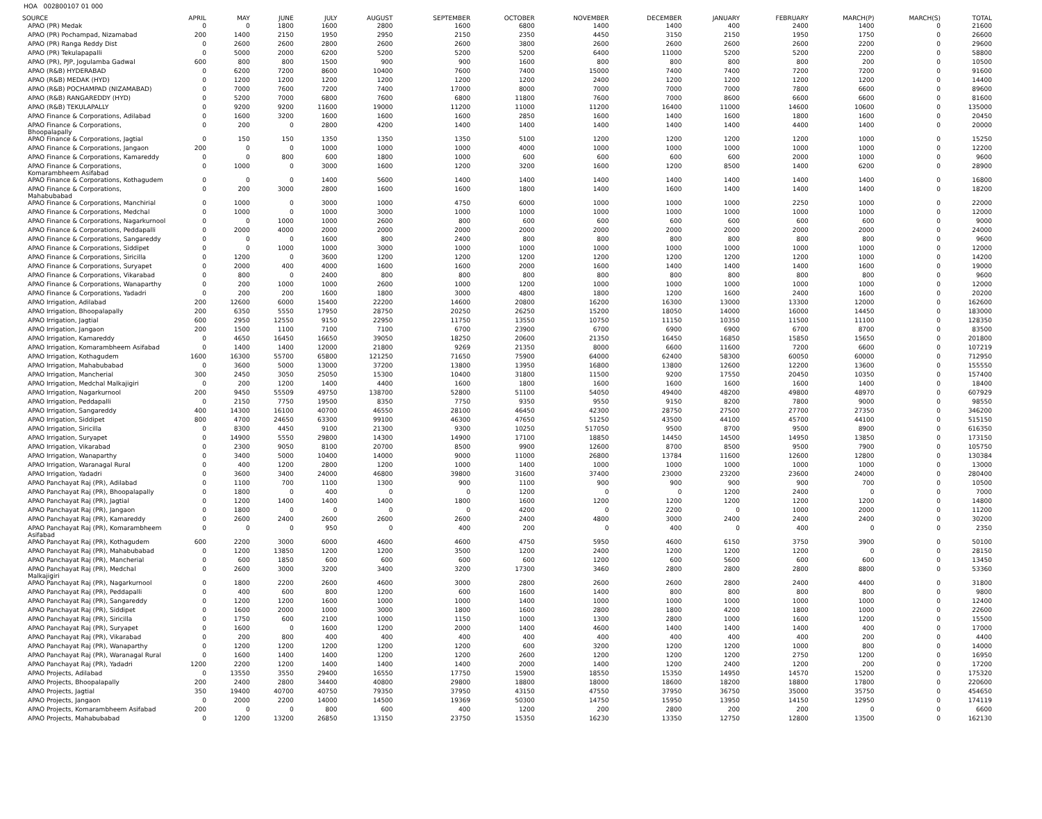HOA 002800107 01 000
| SOURCE | APRIL | MAY | JUNE | JULY | AUGUST | SEPTEMBER | OCTOBER | NOVEMBER | DECEMBER | JANUARY | FEBRUARY | MARCH(P) | MARCH(S) | TOTAL |
| --- | --- | --- | --- | --- | --- | --- | --- | --- | --- | --- | --- | --- | --- | --- |
| APAO (PR) Medak | 0 | 0 | 1800 | 1600 | 2800 | 1600 | 6800 | 1400 | 1400 | 400 | 2400 | 1400 | 0 | 21600 |
| APAO (PR) Pochampad, Nizamabad | 200 | 1400 | 2150 | 1950 | 2950 | 2150 | 2350 | 4450 | 3150 | 2150 | 1950 | 1750 | 0 | 26600 |
| APAO (PR) Ranga Reddy Dist | 0 | 2600 | 2600 | 2800 | 2600 | 2600 | 3800 | 2600 | 2600 | 2600 | 2600 | 2200 | 0 | 29600 |
| APAO (PR) Tekulapapalli | 0 | 5000 | 2000 | 6200 | 5200 | 5200 | 5200 | 6400 | 11000 | 5200 | 5200 | 2200 | 0 | 58800 |
| APAO (PR), PJP, Jogulamba Gadwal | 600 | 800 | 800 | 1500 | 900 | 900 | 1600 | 800 | 800 | 800 | 800 | 200 | 0 | 10500 |
| APAO (R&B) HYDERABAD | 0 | 6200 | 7200 | 8600 | 10400 | 7600 | 7400 | 15000 | 7400 | 7400 | 7200 | 7200 | 0 | 91600 |
| APAO (R&B) MEDAK (HYD) | 0 | 1200 | 1200 | 1200 | 1200 | 1200 | 1200 | 2400 | 1200 | 1200 | 1200 | 1200 | 0 | 14400 |
| APAO (R&B) POCHAMPAD (NIZAMABAD) | 0 | 7000 | 7600 | 7200 | 7400 | 17000 | 8000 | 7000 | 7000 | 7000 | 7800 | 6600 | 0 | 89600 |
| APAO (R&B) RANGAREDDY (HYD) | 0 | 5200 | 7000 | 6800 | 7600 | 6800 | 11800 | 7600 | 7000 | 8600 | 6600 | 6600 | 0 | 81600 |
| APAO (R&B) TEKULAPALLY | 0 | 9200 | 9200 | 11600 | 19000 | 11200 | 11000 | 11200 | 16400 | 11000 | 14600 | 10600 | 0 | 135000 |
| APAO Finance & Corporations, Adilabad | 0 | 1600 | 3200 | 1600 | 1600 | 1600 | 2850 | 1600 | 1400 | 1600 | 1800 | 1600 | 0 | 20450 |
| APAO Finance & Corporations, Bhoopalapally | 0 | 200 | 0 | 2800 | 4200 | 1400 | 1400 | 1400 | 1400 | 1400 | 4400 | 1400 | 0 | 20000 |
| APAO Finance & Corporations, Jagtial | 0 | 150 | 150 | 1350 | 1350 | 1350 | 5100 | 1200 | 1200 | 1200 | 1200 | 1000 | 0 | 15250 |
| APAO Finance & Corporations, Jangaon | 200 | 0 | 0 | 1000 | 1000 | 1000 | 4000 | 1000 | 1000 | 1000 | 1000 | 1000 | 0 | 12200 |
| APAO Finance & Corporations, Kamareddy | 0 | 0 | 800 | 600 | 1800 | 1000 | 600 | 600 | 600 | 600 | 2000 | 1000 | 0 | 9600 |
| APAO Finance & Corporations, Komarambheem Asifabad | 0 | 1000 | 0 | 3000 | 1600 | 1200 | 3200 | 1600 | 1200 | 8500 | 1400 | 6200 | 0 | 28900 |
| APAO Finance & Corporations, Kothagudem | 0 | 0 | 0 | 1400 | 5600 | 1400 | 1400 | 1400 | 1400 | 1400 | 1400 | 1400 | 0 | 16800 |
| APAO Finance & Corporations, Mahabubabad | 0 | 200 | 3000 | 2800 | 1600 | 1600 | 1800 | 1400 | 1600 | 1400 | 1400 | 1400 | 0 | 18200 |
| APAO Finance & Corporations, Manchirial | 0 | 1000 | 0 | 3000 | 1000 | 4750 | 6000 | 1000 | 1000 | 1000 | 2250 | 1000 | 0 | 22000 |
| APAO Finance & Corporations, Medchal | 0 | 1000 | 0 | 1000 | 3000 | 1000 | 1000 | 1000 | 1000 | 1000 | 1000 | 1000 | 0 | 12000 |
| APAO Finance & Corporations, Nagarkurnool | 0 | 0 | 1000 | 1000 | 2600 | 800 | 600 | 600 | 600 | 600 | 600 | 600 | 0 | 9000 |
| APAO Finance & Corporations, Peddapalli | 0 | 2000 | 4000 | 2000 | 2000 | 2000 | 2000 | 2000 | 2000 | 2000 | 2000 | 2000 | 0 | 24000 |
| APAO Finance & Corporations, Sangareddy | 0 | 0 | 0 | 1600 | 800 | 2400 | 800 | 800 | 800 | 800 | 800 | 800 | 0 | 9600 |
| APAO Finance & Corporations, Siddipet | 0 | 0 | 1000 | 1000 | 3000 | 1000 | 1000 | 1000 | 1000 | 1000 | 1000 | 1000 | 0 | 12000 |
| APAO Finance & Corporations, Siricilla | 0 | 1200 | 0 | 3600 | 1200 | 1200 | 1200 | 1200 | 1200 | 1200 | 1200 | 1000 | 0 | 14200 |
| APAO Finance & Corporations, Suryapet | 0 | 2000 | 400 | 4000 | 1600 | 1600 | 2000 | 1600 | 1400 | 1400 | 1400 | 1600 | 0 | 19000 |
| APAO Finance & Corporations, Vikarabad | 0 | 800 | 0 | 2400 | 800 | 800 | 800 | 800 | 800 | 800 | 800 | 800 | 0 | 9600 |
| APAO Finance & Corporations, Wanaparthy | 0 | 200 | 1000 | 1000 | 2600 | 1000 | 1200 | 1000 | 1000 | 1000 | 1000 | 1000 | 0 | 12000 |
| APAO Finance & Corporations, Yadadri | 0 | 200 | 200 | 1600 | 1800 | 3000 | 4800 | 1800 | 1200 | 1600 | 2400 | 1600 | 0 | 20200 |
| APAO Irrigation, Adilabad | 200 | 12600 | 6000 | 15400 | 22200 | 14600 | 20800 | 16200 | 16300 | 13000 | 13300 | 12000 | 0 | 162600 |
| APAO Irrigation, Bhoopalapally | 200 | 6350 | 5550 | 17950 | 28750 | 20250 | 26250 | 15200 | 18050 | 14000 | 16000 | 14450 | 0 | 183000 |
| APAO Irrigation, Jagtial | 600 | 2950 | 12550 | 9150 | 22950 | 11750 | 13550 | 10750 | 11150 | 10350 | 11500 | 11100 | 0 | 128350 |
| APAO Irrigation, Jangaon | 200 | 1500 | 1100 | 7100 | 7100 | 6700 | 23900 | 6700 | 6900 | 6900 | 6700 | 8700 | 0 | 83500 |
| APAO Irrigation, Kamareddy | 0 | 4650 | 16450 | 16650 | 39050 | 18250 | 20600 | 21350 | 16450 | 16850 | 15850 | 15650 | 0 | 201800 |
| APAO Irrigation, Komarambheem Asifabad | 0 | 1400 | 1400 | 12000 | 21800 | 9269 | 21350 | 8000 | 6600 | 11600 | 7200 | 6600 | 0 | 107219 |
| APAO Irrigation, Kothagudem | 1600 | 16300 | 55700 | 65800 | 121250 | 71650 | 75900 | 64000 | 62400 | 58300 | 60050 | 60000 | 0 | 712950 |
| APAO Irrigation, Mahabubabad | 0 | 3600 | 5000 | 13000 | 37200 | 13800 | 13950 | 16800 | 13800 | 12600 | 12200 | 13600 | 0 | 155550 |
| APAO Irrigation, Mancherial | 300 | 2450 | 3050 | 25050 | 15300 | 10400 | 31800 | 11500 | 9200 | 17550 | 20450 | 10350 | 0 | 157400 |
| APAO Irrigation, Medchal Malkajigiri | 0 | 200 | 1200 | 1400 | 4400 | 1600 | 1800 | 1600 | 1600 | 1600 | 1600 | 1400 | 0 | 18400 |
| APAO Irrigation, Nagarkurnool | 200 | 9450 | 55509 | 49750 | 138700 | 52800 | 51100 | 54050 | 49400 | 48200 | 49800 | 48970 | 0 | 607929 |
| APAO Irrigation, Peddapalli | 0 | 2150 | 7750 | 19500 | 8350 | 7750 | 9350 | 9550 | 9150 | 8200 | 7800 | 9000 | 0 | 98550 |
| APAO Irrigation, Sangareddy | 400 | 14300 | 16100 | 40700 | 46550 | 28100 | 46450 | 42300 | 28750 | 27500 | 27700 | 27350 | 0 | 346200 |
| APAO Irrigation, Siddipet | 800 | 4700 | 24650 | 63300 | 99100 | 46300 | 47650 | 51250 | 43500 | 44100 | 45700 | 44100 | 0 | 515150 |
| APAO Irrigation, Siricilla | 0 | 8300 | 4450 | 9100 | 21300 | 9300 | 10250 | 517050 | 9500 | 8700 | 9500 | 8900 | 0 | 616350 |
| APAO Irrigation, Suryapet | 0 | 14900 | 5550 | 29800 | 14300 | 14900 | 17100 | 18850 | 14450 | 14500 | 14950 | 13850 | 0 | 173150 |
| APAO Irrigation, Vikarabad | 0 | 2300 | 9050 | 8100 | 20700 | 8500 | 9900 | 12600 | 8700 | 8500 | 9500 | 7900 | 0 | 105750 |
| APAO Irrigation, Wanaparthy | 0 | 3400 | 5000 | 10400 | 14000 | 9000 | 11000 | 26800 | 13784 | 11600 | 12600 | 12800 | 0 | 130384 |
| APAO Irrigation, Waranagal Rural | 0 | 400 | 1200 | 2800 | 1200 | 1000 | 1400 | 1000 | 1000 | 1000 | 1000 | 1000 | 0 | 13000 |
| APAO Irrigation, Yadadri | 0 | 3600 | 3400 | 24000 | 46800 | 39800 | 31600 | 37400 | 23000 | 23200 | 23600 | 24000 | 0 | 280400 |
| APAO Panchayat Raj (PR), Adilabad | 0 | 1100 | 700 | 1100 | 1300 | 900 | 1100 | 900 | 900 | 900 | 900 | 700 | 0 | 10500 |
| APAO Panchayat Raj (PR), Bhoopalapally | 0 | 1800 | 0 | 400 | 0 | 0 | 1200 | 0 | 0 | 1200 | 2400 | 0 | 0 | 7000 |
| APAO Panchayat Raj (PR), Jagtial | 0 | 1200 | 1400 | 1400 | 1400 | 1800 | 1600 | 1200 | 1200 | 1200 | 1200 | 1200 | 0 | 14800 |
| APAO Panchayat Raj (PR), Jangaon | 0 | 1800 | 0 | 0 | 0 | 0 | 4200 | 0 | 2200 | 0 | 1000 | 2000 | 0 | 11200 |
| APAO Panchayat Raj (PR), Kamareddy | 0 | 2600 | 2400 | 2600 | 2600 | 2600 | 2400 | 4800 | 3000 | 2400 | 2400 | 2400 | 0 | 30200 |
| APAO Panchayat Raj (PR), Komarambheem Asifabad | 0 | 0 | 0 | 950 | 0 | 400 | 200 | 0 | 400 | 0 | 400 | 0 | 0 | 2350 |
| APAO Panchayat Raj (PR), Kothagudem | 600 | 2200 | 3000 | 6000 | 4600 | 4600 | 4750 | 5950 | 4600 | 6150 | 3750 | 3900 | 0 | 50100 |
| APAO Panchayat Raj (PR), Mahabubabad | 0 | 1200 | 13850 | 1200 | 1200 | 3500 | 1200 | 2400 | 1200 | 1200 | 1200 | 0 | 0 | 28150 |
| APAO Panchayat Raj (PR), Mancherial | 0 | 600 | 1850 | 600 | 600 | 600 | 600 | 1200 | 600 | 5600 | 600 | 600 | 0 | 13450 |
| APAO Panchayat Raj (PR), Medchal Malkajigiri | 0 | 2600 | 3000 | 3200 | 3400 | 3200 | 17300 | 3460 | 2800 | 2800 | 2800 | 8800 | 0 | 53360 |
| APAO Panchayat Raj (PR), Nagarkurnool | 0 | 1800 | 2200 | 2600 | 4600 | 3000 | 2800 | 2600 | 2600 | 2800 | 2400 | 4400 | 0 | 31800 |
| APAO Panchayat Raj (PR), Peddapalli | 0 | 400 | 600 | 800 | 1200 | 600 | 1600 | 1400 | 800 | 800 | 800 | 800 | 0 | 9800 |
| APAO Panchayat Raj (PR), Sangareddy | 0 | 1200 | 1200 | 1600 | 1000 | 1000 | 1400 | 1000 | 1000 | 1000 | 1000 | 1000 | 0 | 12400 |
| APAO Panchayat Raj (PR), Siddipet | 0 | 1600 | 2000 | 1000 | 3000 | 1800 | 1600 | 2800 | 1800 | 4200 | 1800 | 1000 | 0 | 22600 |
| APAO Panchayat Raj (PR), Siricilla | 0 | 1750 | 600 | 2100 | 1000 | 1150 | 1000 | 1300 | 2800 | 1000 | 1600 | 1200 | 0 | 15500 |
| APAO Panchayat Raj (PR), Suryapet | 0 | 1600 | 0 | 1600 | 1200 | 2000 | 1400 | 4600 | 1400 | 1400 | 1400 | 400 | 0 | 17000 |
| APAO Panchayat Raj (PR), Vikarabad | 0 | 200 | 800 | 400 | 400 | 400 | 400 | 400 | 400 | 400 | 400 | 200 | 0 | 4400 |
| APAO Panchayat Raj (PR), Wanaparthy | 0 | 1200 | 1200 | 1200 | 1200 | 1200 | 600 | 3200 | 1200 | 1200 | 1000 | 800 | 0 | 14000 |
| APAO Panchayat Raj (PR), Waranagal Rural | 0 | 1600 | 1400 | 1400 | 1200 | 1200 | 2600 | 1200 | 1200 | 1200 | 2750 | 1200 | 0 | 16950 |
| APAO Panchayat Raj (PR), Yadadri | 1200 | 2200 | 1200 | 1400 | 1400 | 1400 | 2000 | 1400 | 1200 | 2400 | 1200 | 200 | 0 | 17200 |
| APAO Projects, Adilabad | 0 | 13550 | 3550 | 29400 | 16550 | 17750 | 15900 | 18550 | 15350 | 14950 | 14570 | 15200 | 0 | 175320 |
| APAO Projects, Bhoopalapally | 200 | 2400 | 2800 | 34400 | 40800 | 29800 | 18800 | 18000 | 18600 | 18200 | 18800 | 17800 | 0 | 220600 |
| APAO Projects, Jagtial | 350 | 19400 | 40700 | 40750 | 79350 | 37950 | 43150 | 47550 | 37950 | 36750 | 35000 | 35750 | 0 | 454650 |
| APAO Projects, Jangaon | 0 | 2000 | 2200 | 14000 | 14500 | 19369 | 50300 | 14750 | 15950 | 13950 | 14150 | 12950 | 0 | 174119 |
| APAO Projects, Komarambheem Asifabad | 200 | 0 | 0 | 800 | 600 | 400 | 1200 | 200 | 2800 | 200 | 200 | 0 | 0 | 6600 |
| APAO Projects, Mahabubabad | 0 | 1200 | 13200 | 26850 | 13150 | 23750 | 15350 | 16230 | 13350 | 12750 | 12800 | 13500 | 0 | 162130 |